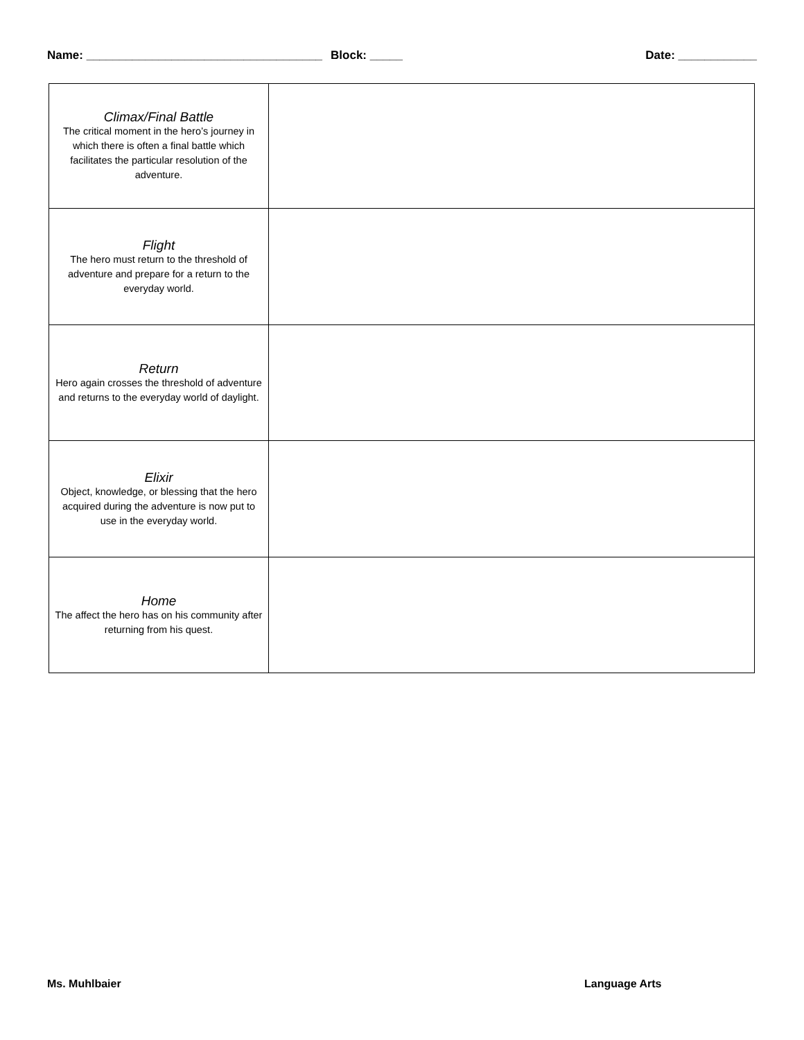Name: ____________________________________ Block: _____ Date: ____________
| Climax/Final Battle The critical moment in the hero’s journey in which there is often a final battle which facilitates the particular resolution of the adventure. | |
| Flight The hero must return to the threshold of adventure and prepare for a return to the everyday world. | |
| Return Hero again crosses the threshold of adventure and returns to the everyday world of daylight. | |
| Elixir Object, knowledge, or blessing that the hero acquired during the adventure is now put to use in the everyday world. | |
| Home The affect the hero has on his community after returning from his quest. | |
Ms. Muhlbaier Language Arts